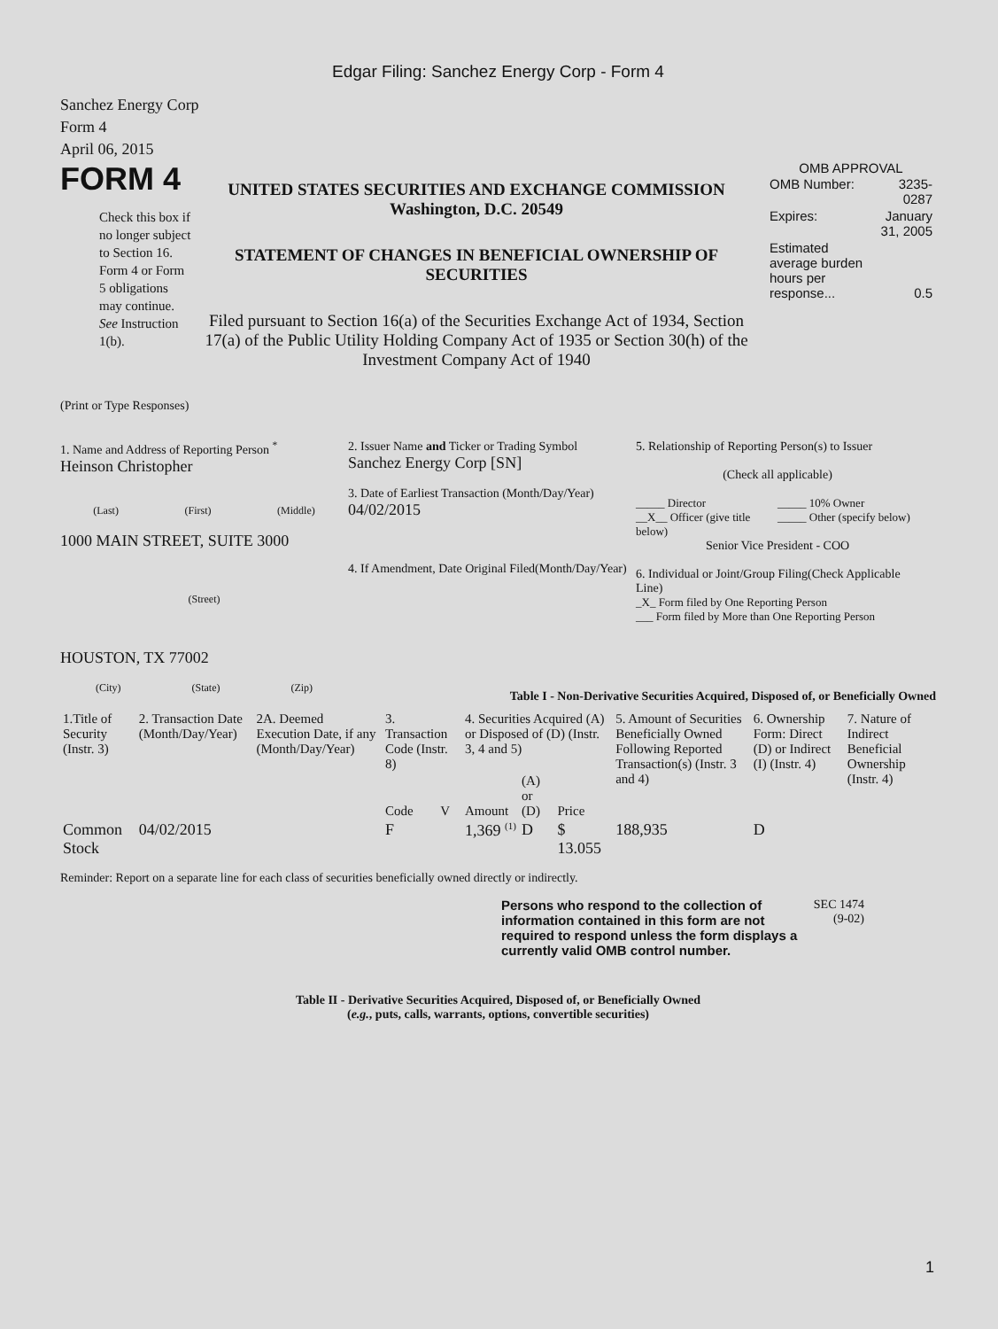Edgar Filing: Sanchez Energy Corp - Form 4
Sanchez Energy Corp
Form 4
April 06, 2015
FORM 4
Check this box if no longer subject to Section 16. Form 4 or Form 5 obligations may continue. See Instruction 1(b).
UNITED STATES SECURITIES AND EXCHANGE COMMISSION
Washington, D.C. 20549
STATEMENT OF CHANGES IN BENEFICIAL OWNERSHIP OF SECURITIES
Filed pursuant to Section 16(a) of the Securities Exchange Act of 1934, Section 17(a) of the Public Utility Holding Company Act of 1935 or Section 30(h) of the Investment Company Act of 1940
OMB APPROVAL
| OMB Number: | 3235-0287 |
| Expires: | January 31, 2005 |
| Estimated average burden hours per response... | 0.5 |
(Print or Type Responses)
1. Name and Address of Reporting Person <sup>*</sup>
Heinson Christopher
(Last) (First) (Middle)
1000 MAIN STREET, SUITE 3000
(Street)
HOUSTON, TX 77002
(City) (State) (Zip)
2. Issuer Name and Ticker or Trading Symbol
Sanchez Energy Corp [SN]
3. Date of Earliest Transaction (Month/Day/Year)
04/02/2015
4. If Amendment, Date Original Filed(Month/Day/Year)
5. Relationship of Reporting Person(s) to Issuer
(Check all applicable)
_____ Director
__X__ Officer (give title below)
_____ 10% Owner
_____ Other (specify below)
Senior Vice President - COO
6. Individual or Joint/Group Filing(Check Applicable Line)
_X_ Form filed by One Reporting Person
___ Form filed by More than One Reporting Person
Table I - Non-Derivative Securities Acquired, Disposed of, or Beneficially Owned
| 1.Title of Security (Instr. 3) | 2. Transaction Date (Month/Day/Year) | 2A. Deemed Execution Date, if any (Month/Day/Year) | 3. Transaction Code (Instr. 8) | | 4. Securities Acquired (A) or Disposed of (D) (Instr. 3, 4 and 5) | | | 5. Amount of Securities Beneficially Owned Following Reported Transaction(s) (Instr. 3 and 4) | 6. Ownership Form: Direct (D) or Indirect (I) (Instr. 4) | 7. Nature of Indirect Beneficial Ownership (Instr. 4) |
| --- | --- | --- | --- | --- | --- | --- | --- | --- | --- | --- |
| | | | Code | V | Amount | (A) or (D) | Price | | | |
| Common Stock | 04/02/2015 | | F | | 1,369 <sup>(1)</sup> | D | $ 13.055 | 188,935 | D | |
Reminder: Report on a separate line for each class of securities beneficially owned directly or indirectly.
Persons who respond to the collection of information contained in this form are not required to respond unless the form displays a currently valid OMB control number.
SEC 1474 (9-02)
Table II - Derivative Securities Acquired, Disposed of, or Beneficially Owned
(e.g., puts, calls, warrants, options, convertible securities)
1